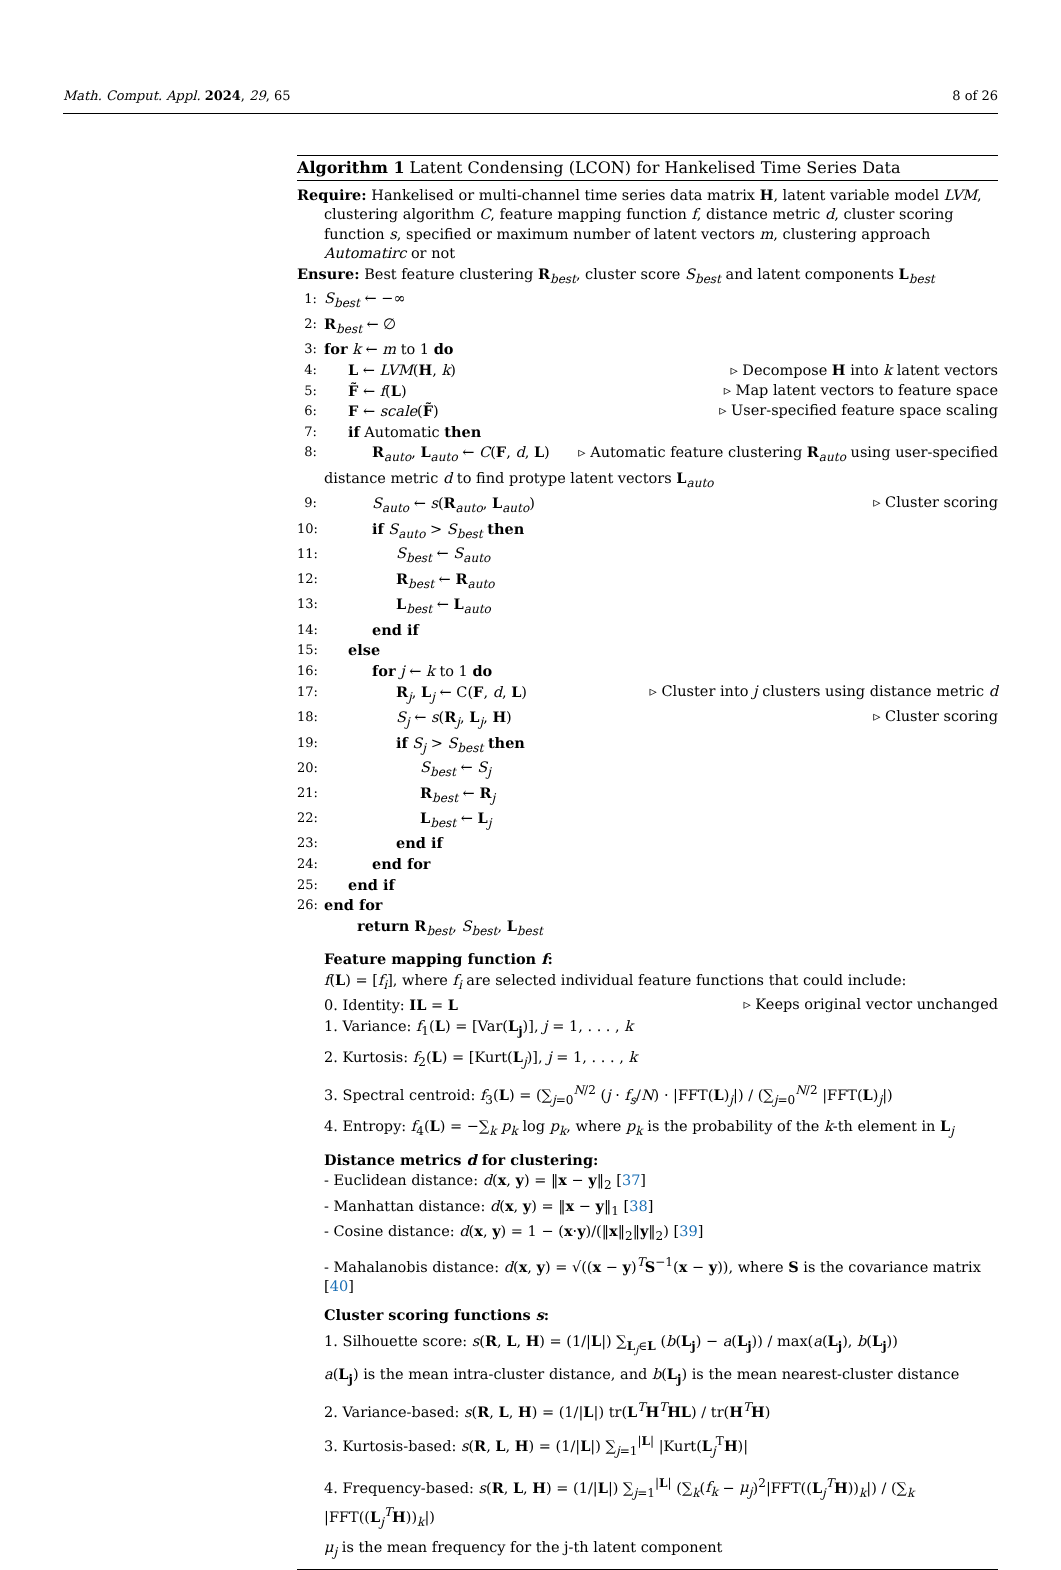Math. Comput. Appl. 2024, 29, 65 8 of 26
Algorithm 1 Latent Condensing (LCON) for Hankelised Time Series Data
Require: Hankelised or multi-channel time series data matrix H, latent variable model LVM, clustering algorithm C, feature mapping function f, distance metric d, cluster scoring function s, specified or maximum number of latent vectors m, clustering approach Automatirc or not
Ensure: Best feature clustering R<sub>best</sub>, cluster score S<sub>best</sub> and latent components L<sub>best</sub>
1: S<sub>best</sub> ← −∞
2: R<sub>best</sub> ← ∅
3: for k ← m to 1 do
4: L ← LVM(H, k) ▹ Decompose H into k latent vectors
5: F̃ ← f(L) ▹ Map latent vectors to feature space
6: F ← scale(F̃) ▹ User-specified feature space scaling
7: if Automatic then
8: R<sub>auto</sub>, L<sub>auto</sub> ← C(F, d, L) ▹ Automatic feature clustering R<sub>auto</sub> using user-specified
distance metric d to find protype latent vectors L<sub>auto</sub>
9: S<sub>auto</sub> ← s(R<sub>auto</sub>, L<sub>auto</sub>) ▹ Cluster scoring
10: if S<sub>auto</sub> > S<sub>best</sub> then
11: S<sub>best</sub> ← S<sub>auto</sub>
12: R<sub>best</sub> ← R<sub>auto</sub>
13: L<sub>best</sub> ← L<sub>auto</sub>
14: end if
15: else
16: for j ← k to 1 do
17: R<sub>j</sub>, L<sub>j</sub> ← C(F, d, L) ▹ Cluster into j clusters using distance metric d
18: S<sub>j</sub> ← s(R<sub>j</sub>, L<sub>j</sub>, H) ▹ Cluster scoring
19: if S<sub>j</sub> > S<sub>best</sub> then
20: S<sub>best</sub> ← S<sub>j</sub>
21: R<sub>best</sub> ← R<sub>j</sub>
22: L<sub>best</sub> ← L<sub>j</sub>
23: end if
24: end for
25: end if
26: end for
return R<sub>best</sub>, S<sub>best</sub>, L<sub>best</sub>
Feature mapping function f:
f(L) = [f<sub>i</sub>], where f<sub>i</sub> are selected individual feature functions that could include:
0. Identity: IL = L ▹ Keeps original vector unchanged
1. Variance: f<sub>1</sub>(L) = [Var(L<sub>j</sub>)], j = 1, . . . , k
2. Kurtosis: f<sub>2</sub>(L) = [Kurt(L<sub>j</sub>)], j = 1, . . . , k
3. Spectral centroid: f<sub>3</sub>(L) = (∑<sub>j=0</sub><sup>N/2</sup> (j · f<sub>s</sub>/N) · |FFT(L)<sub>j</sub>|) / (∑<sub>j=0</sub><sup>N/2</sup> |FFT(L)<sub>j</sub>|)
4. Entropy: f<sub>4</sub>(L) = −∑<sub>k</sub> p<sub>k</sub> log p<sub>k</sub>, where p<sub>k</sub> is the probability of the k-th element in L<sub>j</sub>
Distance metrics d for clustering:
- Euclidean distance: d(x, y) = ‖x − y‖<sub>2</sub> [37]
- Manhattan distance: d(x, y) = ‖x − y‖<sub>1</sub> [38]
- Cosine distance: d(x, y) = 1 − (x·y)/(‖x‖<sub>2</sub>‖y‖<sub>2</sub>) [39]
- Mahalanobis distance: d(x, y) = √((x − y)<sup>T</sup>S<sup>−1</sup>(x − y)), where S is the covariance matrix [40]
Cluster scoring functions s:
1. Silhouette score: s(R, L, H) = (1/|L|) ∑<sub>L<sub>j</sub>∈L</sub> (b(L<sub>j</sub>) − a(L<sub>j</sub>)) / max(a(L<sub>j</sub>), b(L<sub>j</sub>))
a(L<sub>j</sub>) is the mean intra-cluster distance, and b(L<sub>j</sub>) is the mean nearest-cluster distance
2. Variance-based: s(R, L, H) = (1/|L|) tr(L<sup>T</sup>H<sup>T</sup>HL) / tr(H<sup>T</sup>H)
3. Kurtosis-based: s(R, L, H) = (1/|L|) ∑<sub>j=1</sub><sup>|L|</sup> |Kurt(L<sub>j</sub><sup>T</sup>H)|
4. Frequency-based: s(R, L, H) = (1/|L|) ∑<sub>j=1</sub><sup>|L|</sup> (∑<sub>k</sub>(f<sub>k</sub> − μ<sub>j</sub>)<sup>2</sup>|FFT((L<sub>j</sub><sup>T</sup>H))<sub>k</sub>|) / (∑<sub>k</sub> |FFT((L<sub>j</sub><sup>T</sup>H))<sub>k</sub>|)
μ<sub>j</sub> is the mean frequency for the j-th latent component